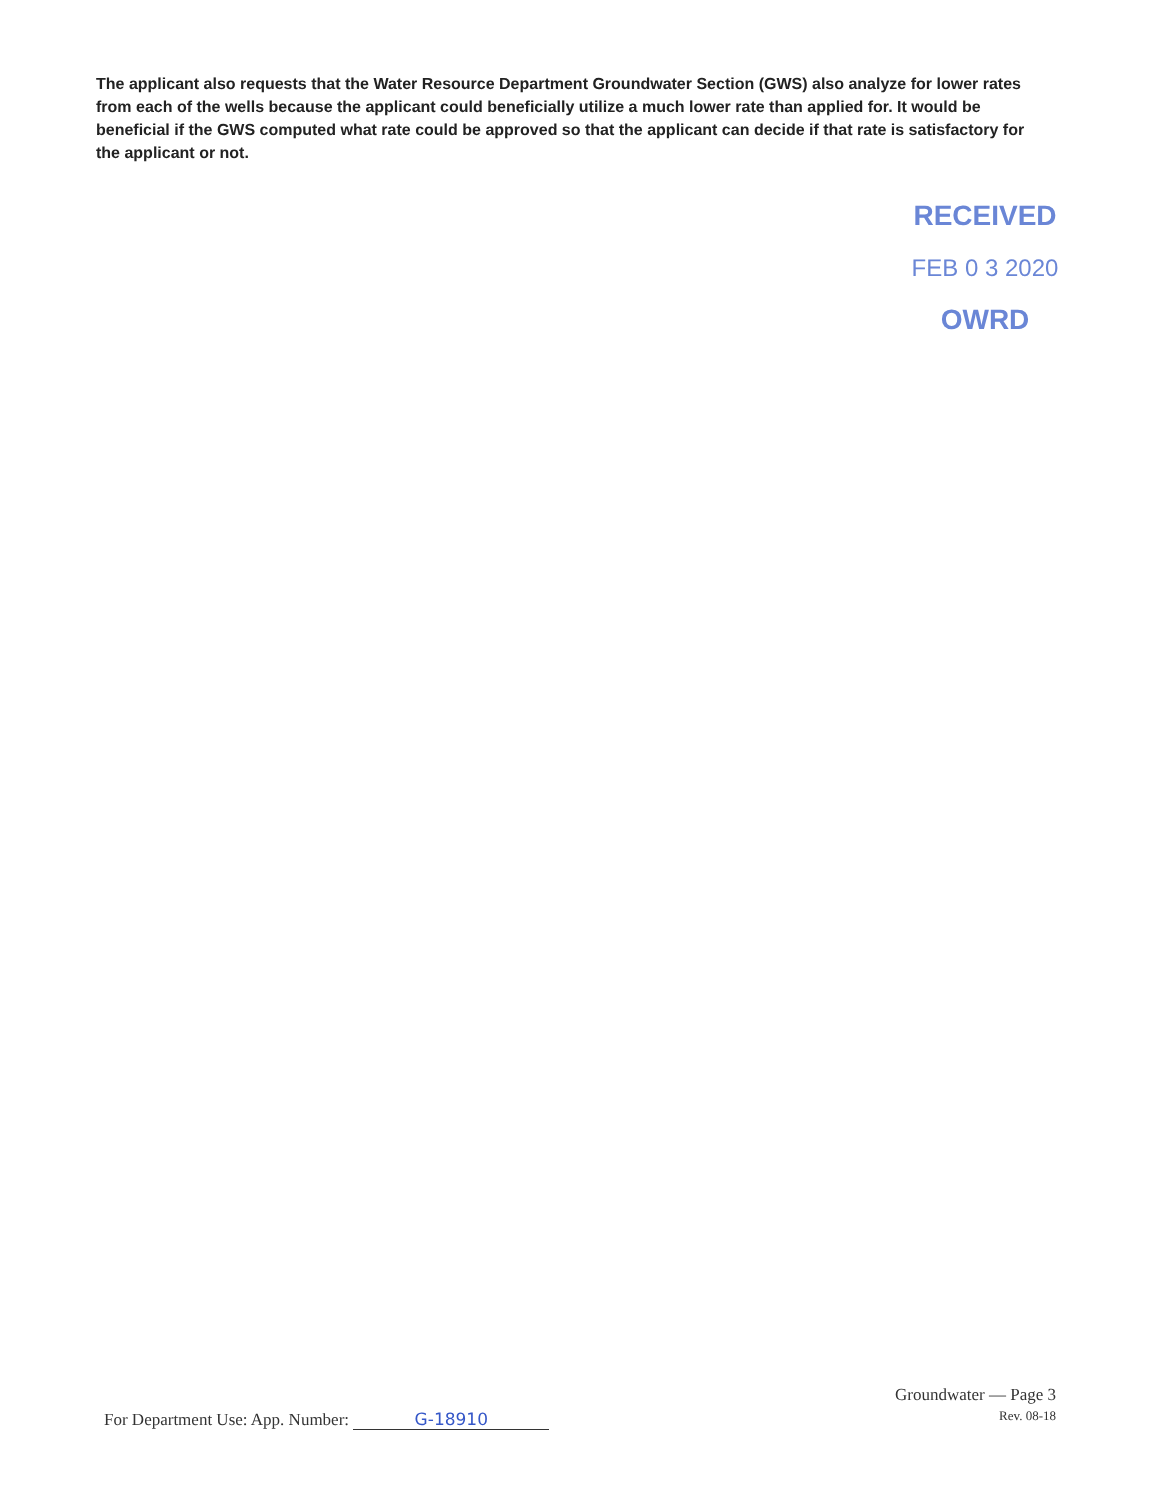The applicant also requests that the Water Resource Department Groundwater Section (GWS) also analyze for lower rates from each of the wells because the applicant could beneficially utilize a much lower rate than applied for. It would be beneficial if the GWS computed what rate could be approved so that the applicant can decide if that rate is satisfactory for the applicant or not.
RECEIVED
FEB 0 3 2020
OWRD
For Department Use: App. Number: G-18910
Groundwater — Page 3
Rev. 08-18